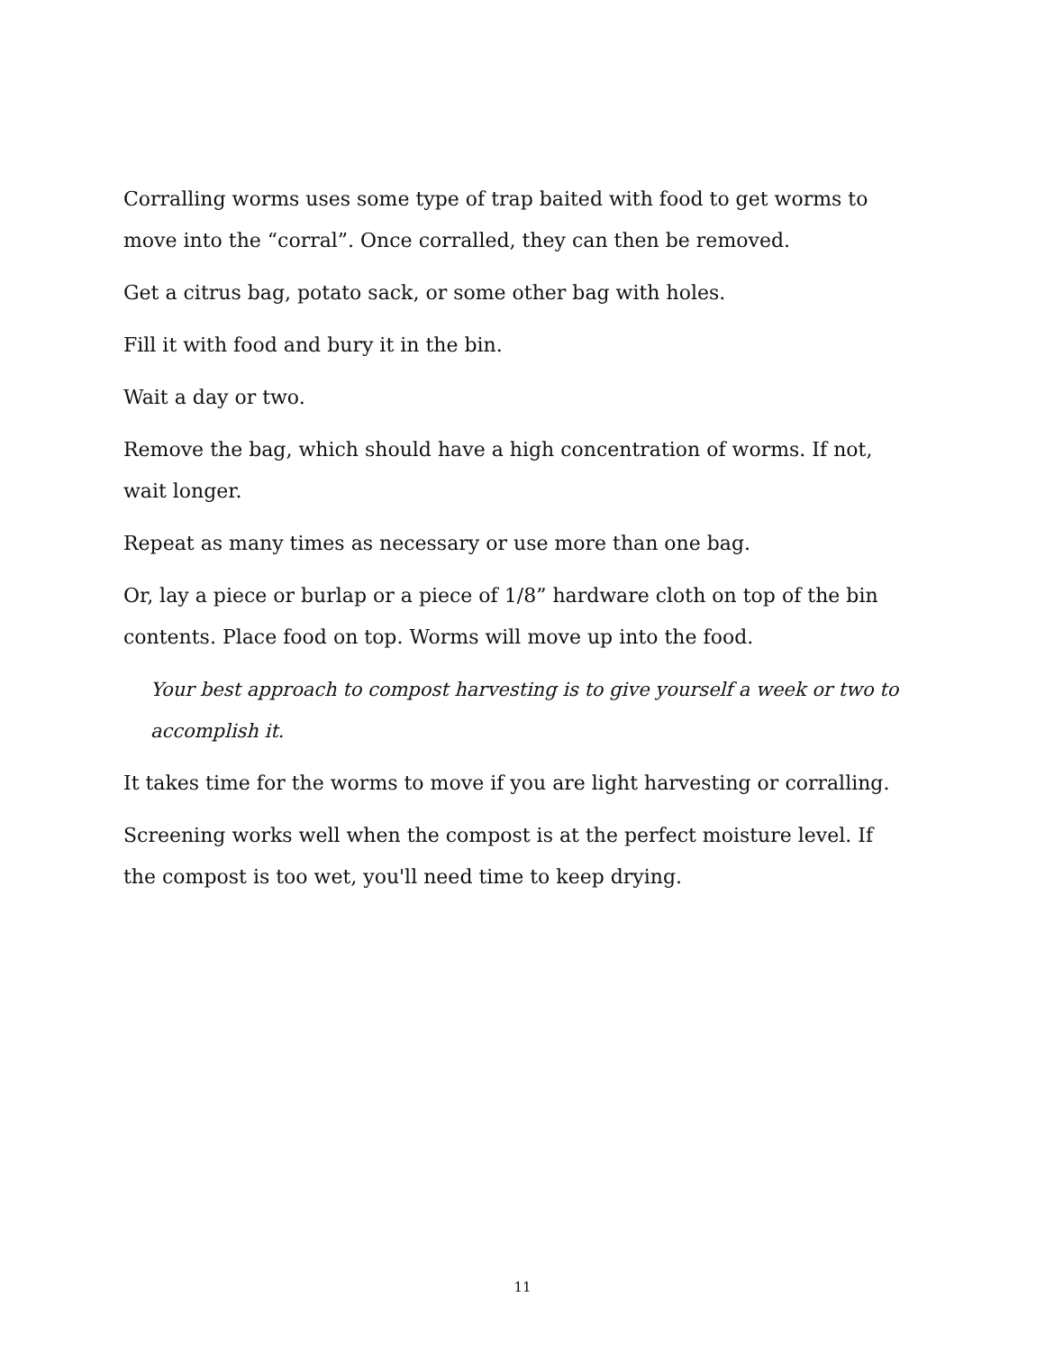Corralling worms uses some type of trap baited with food to get worms to move into the “corral”. Once corralled, they can then be removed.
Get a citrus bag, potato sack, or some other bag with holes.
Fill it with food and bury it in the bin.
Wait a day or two.
Remove the bag, which should have a high concentration of worms. If not, wait longer.
Repeat as many times as necessary or use more than one bag.
Or, lay a piece or burlap or a piece of 1/8” hardware cloth on top of the bin contents. Place food on top. Worms will move up into the food.
Your best approach to compost harvesting is to give yourself a week or two to accomplish it.
It takes time for the worms to move if you are light harvesting or corralling.
Screening works well when the compost is at the perfect moisture level. If the compost is too wet, you'll need time to keep drying.
11